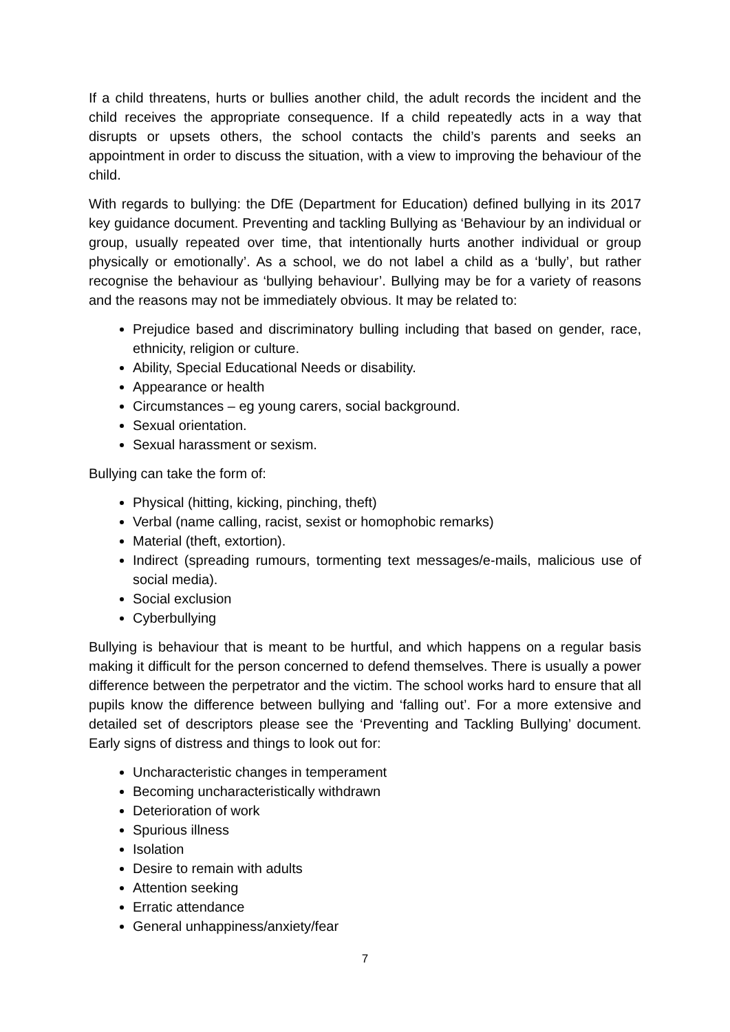If a child threatens, hurts or bullies another child, the adult records the incident and the child receives the appropriate consequence. If a child repeatedly acts in a way that disrupts or upsets others, the school contacts the child’s parents and seeks an appointment in order to discuss the situation, with a view to improving the behaviour of the child.
With regards to bullying: the DfE (Department for Education) defined bullying in its 2017 key guidance document. Preventing and tackling Bullying as ‘Behaviour by an individual or group, usually repeated over time, that intentionally hurts another individual or group physically or emotionally’. As a school, we do not label a child as a ‘bully’, but rather recognise the behaviour as ‘bullying behaviour’. Bullying may be for a variety of reasons and the reasons may not be immediately obvious. It may be related to:
Prejudice based and discriminatory bulling including that based on gender, race, ethnicity, religion or culture.
Ability, Special Educational Needs or disability.
Appearance or health
Circumstances – eg young carers, social background.
Sexual orientation.
Sexual harassment or sexism.
Bullying can take the form of:
Physical (hitting, kicking, pinching, theft)
Verbal (name calling, racist, sexist or homophobic remarks)
Material (theft, extortion).
Indirect (spreading rumours, tormenting text messages/e-mails, malicious use of social media).
Social exclusion
Cyberbullying
Bullying is behaviour that is meant to be hurtful, and which happens on a regular basis making it difficult for the person concerned to defend themselves. There is usually a power difference between the perpetrator and the victim. The school works hard to ensure that all pupils know the difference between bullying and ‘falling out’. For a more extensive and detailed set of descriptors please see the ‘Preventing and Tackling Bullying’ document. Early signs of distress and things to look out for:
Uncharacteristic changes in temperament
Becoming uncharacteristically withdrawn
Deterioration of work
Spurious illness
Isolation
Desire to remain with adults
Attention seeking
Erratic attendance
General unhappiness/anxiety/fear
7